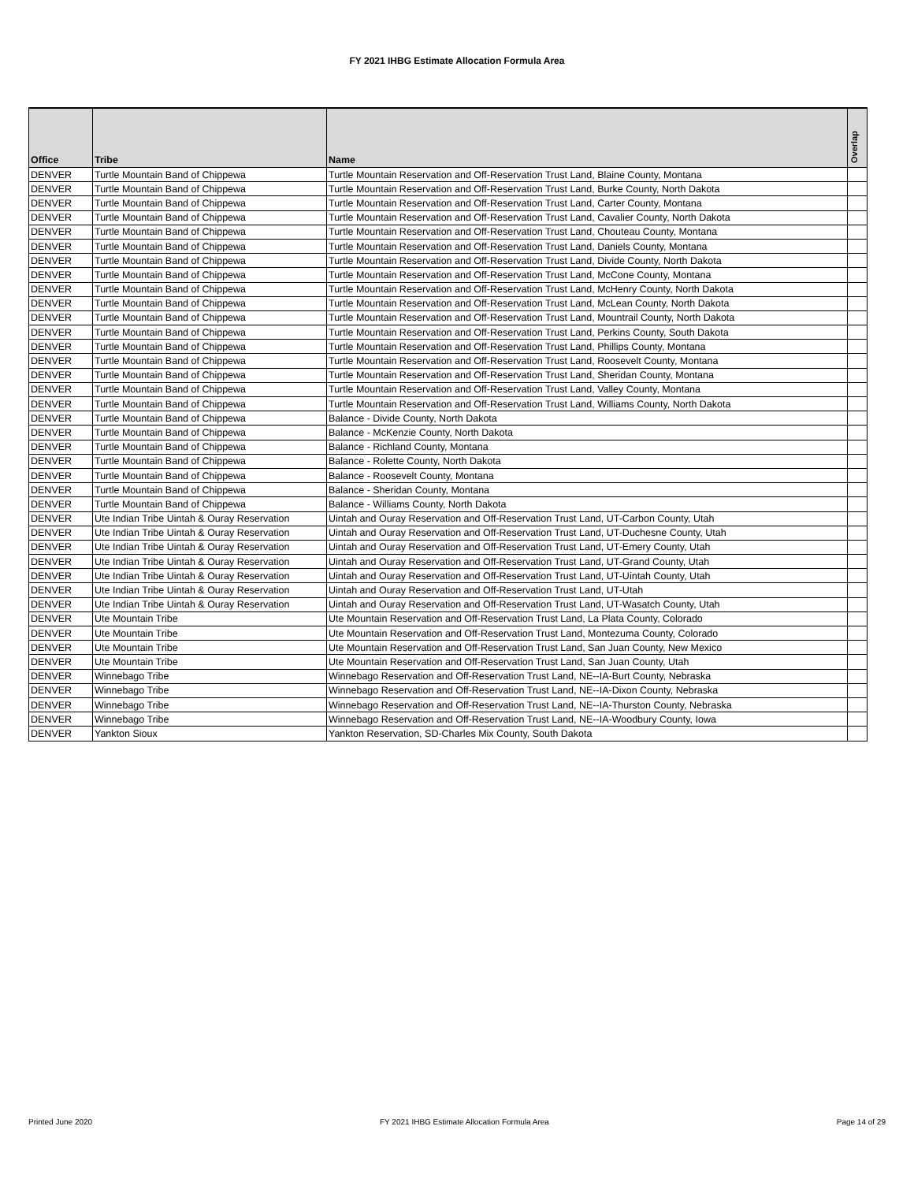FY 2021 IHBG Estimate Allocation Formula Area
| Office | Tribe | Name | Overlap |
| --- | --- | --- | --- |
| DENVER | Turtle Mountain Band of Chippewa | Turtle Mountain Reservation and Off-Reservation Trust Land, Blaine County, Montana | |
| DENVER | Turtle Mountain Band of Chippewa | Turtle Mountain Reservation and Off-Reservation Trust Land, Burke County, North Dakota | |
| DENVER | Turtle Mountain Band of Chippewa | Turtle Mountain Reservation and Off-Reservation Trust Land, Carter County, Montana | |
| DENVER | Turtle Mountain Band of Chippewa | Turtle Mountain Reservation and Off-Reservation Trust Land, Cavalier County, North Dakota | |
| DENVER | Turtle Mountain Band of Chippewa | Turtle Mountain Reservation and Off-Reservation Trust Land, Chouteau County, Montana | |
| DENVER | Turtle Mountain Band of Chippewa | Turtle Mountain Reservation and Off-Reservation Trust Land, Daniels County, Montana | |
| DENVER | Turtle Mountain Band of Chippewa | Turtle Mountain Reservation and Off-Reservation Trust Land, Divide County, North Dakota | |
| DENVER | Turtle Mountain Band of Chippewa | Turtle Mountain Reservation and Off-Reservation Trust Land, McCone County, Montana | |
| DENVER | Turtle Mountain Band of Chippewa | Turtle Mountain Reservation and Off-Reservation Trust Land, McHenry County, North Dakota | |
| DENVER | Turtle Mountain Band of Chippewa | Turtle Mountain Reservation and Off-Reservation Trust Land, McLean County, North Dakota | |
| DENVER | Turtle Mountain Band of Chippewa | Turtle Mountain Reservation and Off-Reservation Trust Land, Mountrail County, North Dakota | |
| DENVER | Turtle Mountain Band of Chippewa | Turtle Mountain Reservation and Off-Reservation Trust Land, Perkins County, South Dakota | |
| DENVER | Turtle Mountain Band of Chippewa | Turtle Mountain Reservation and Off-Reservation Trust Land, Phillips County, Montana | |
| DENVER | Turtle Mountain Band of Chippewa | Turtle Mountain Reservation and Off-Reservation Trust Land, Roosevelt County, Montana | |
| DENVER | Turtle Mountain Band of Chippewa | Turtle Mountain Reservation and Off-Reservation Trust Land, Sheridan County, Montana | |
| DENVER | Turtle Mountain Band of Chippewa | Turtle Mountain Reservation and Off-Reservation Trust Land, Valley County, Montana | |
| DENVER | Turtle Mountain Band of Chippewa | Turtle Mountain Reservation and Off-Reservation Trust Land, Williams County, North Dakota | |
| DENVER | Turtle Mountain Band of Chippewa | Balance - Divide County, North Dakota | |
| DENVER | Turtle Mountain Band of Chippewa | Balance - McKenzie County, North Dakota | |
| DENVER | Turtle Mountain Band of Chippewa | Balance - Richland County, Montana | |
| DENVER | Turtle Mountain Band of Chippewa | Balance - Rolette County, North Dakota | |
| DENVER | Turtle Mountain Band of Chippewa | Balance - Roosevelt County, Montana | |
| DENVER | Turtle Mountain Band of Chippewa | Balance - Sheridan County, Montana | |
| DENVER | Turtle Mountain Band of Chippewa | Balance - Williams County, North Dakota | |
| DENVER | Ute Indian Tribe Uintah & Ouray Reservation | Uintah and Ouray Reservation and Off-Reservation Trust Land, UT-Carbon County, Utah | |
| DENVER | Ute Indian Tribe Uintah & Ouray Reservation | Uintah and Ouray Reservation and Off-Reservation Trust Land, UT-Duchesne County, Utah | |
| DENVER | Ute Indian Tribe Uintah & Ouray Reservation | Uintah and Ouray Reservation and Off-Reservation Trust Land, UT-Emery County, Utah | |
| DENVER | Ute Indian Tribe Uintah & Ouray Reservation | Uintah and Ouray Reservation and Off-Reservation Trust Land, UT-Grand County, Utah | |
| DENVER | Ute Indian Tribe Uintah & Ouray Reservation | Uintah and Ouray Reservation and Off-Reservation Trust Land, UT-Uintah County, Utah | |
| DENVER | Ute Indian Tribe Uintah & Ouray Reservation | Uintah and Ouray Reservation and Off-Reservation Trust Land, UT-Utah | |
| DENVER | Ute Indian Tribe Uintah & Ouray Reservation | Uintah and Ouray Reservation and Off-Reservation Trust Land, UT-Wasatch County, Utah | |
| DENVER | Ute Mountain Tribe | Ute Mountain Reservation and Off-Reservation Trust Land, La Plata County, Colorado | |
| DENVER | Ute Mountain Tribe | Ute Mountain Reservation and Off-Reservation Trust Land, Montezuma County, Colorado | |
| DENVER | Ute Mountain Tribe | Ute Mountain Reservation and Off-Reservation Trust Land, San Juan County, New Mexico | |
| DENVER | Ute Mountain Tribe | Ute Mountain Reservation and Off-Reservation Trust Land, San Juan County, Utah | |
| DENVER | Winnebago Tribe | Winnebago Reservation and Off-Reservation Trust Land, NE--IA-Burt County, Nebraska | |
| DENVER | Winnebago Tribe | Winnebago Reservation and Off-Reservation Trust Land, NE--IA-Dixon County, Nebraska | |
| DENVER | Winnebago Tribe | Winnebago Reservation and Off-Reservation Trust Land, NE--IA-Thurston County, Nebraska | |
| DENVER | Winnebago Tribe | Winnebago Reservation and Off-Reservation Trust Land, NE--IA-Woodbury County, Iowa | |
| DENVER | Yankton Sioux | Yankton Reservation, SD-Charles Mix County, South Dakota | |
Printed June 2020 FY 2021 IHBG Estimate Allocation Formula Area Page 14 of 29